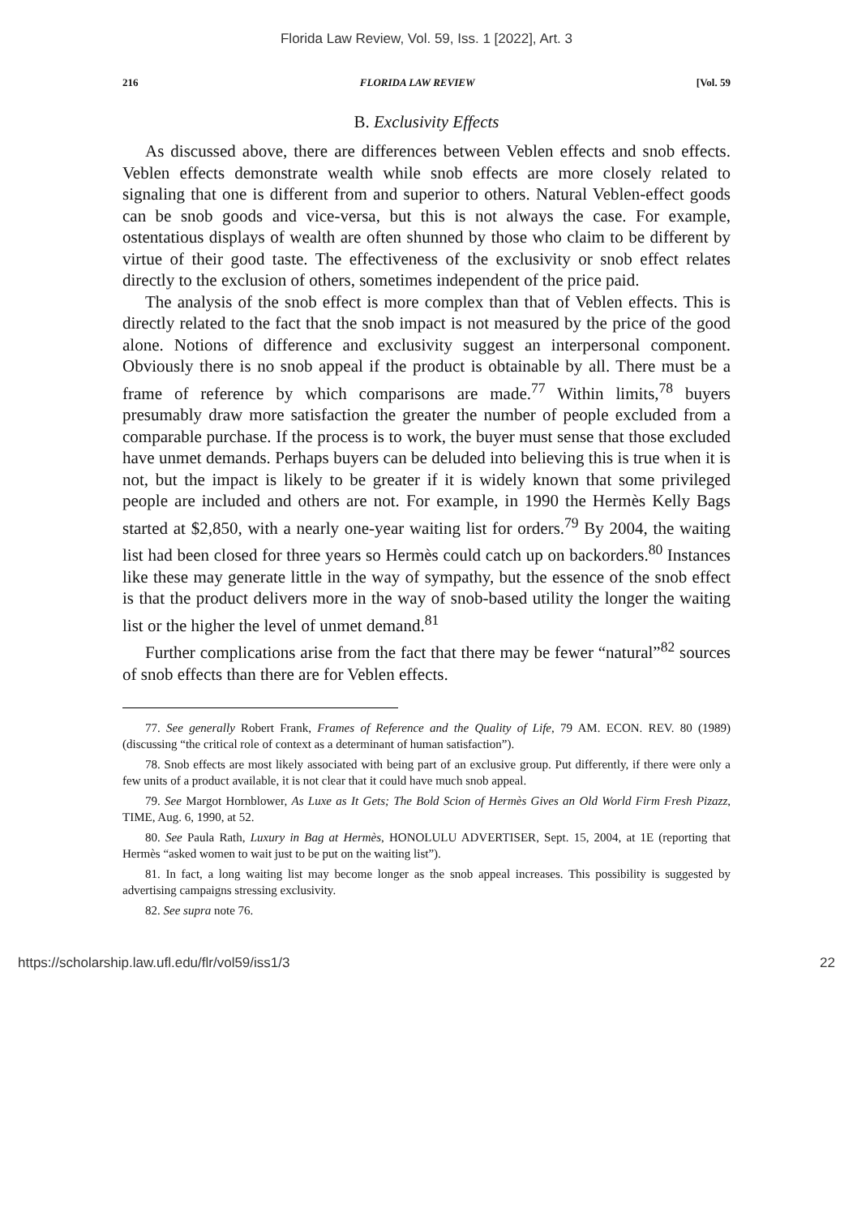Florida Law Review, Vol. 59, Iss. 1 [2022], Art. 3
216 FLORIDA LAW REVIEW [Vol. 59
B. Exclusivity Effects
As discussed above, there are differences between Veblen effects and snob effects. Veblen effects demonstrate wealth while snob effects are more closely related to signaling that one is different from and superior to others. Natural Veblen-effect goods can be snob goods and vice-versa, but this is not always the case. For example, ostentatious displays of wealth are often shunned by those who claim to be different by virtue of their good taste. The effectiveness of the exclusivity or snob effect relates directly to the exclusion of others, sometimes independent of the price paid.
The analysis of the snob effect is more complex than that of Veblen effects. This is directly related to the fact that the snob impact is not measured by the price of the good alone. Notions of difference and exclusivity suggest an interpersonal component. Obviously there is no snob appeal if the product is obtainable by all. There must be a frame of reference by which comparisons are made.<sup>77</sup> Within limits,<sup>78</sup> buyers presumably draw more satisfaction the greater the number of people excluded from a comparable purchase. If the process is to work, the buyer must sense that those excluded have unmet demands. Perhaps buyers can be deluded into believing this is true when it is not, but the impact is likely to be greater if it is widely known that some privileged people are included and others are not. For example, in 1990 the Hermès Kelly Bags started at $2,850, with a nearly one-year waiting list for orders.<sup>79</sup> By 2004, the waiting list had been closed for three years so Hermès could catch up on backorders.<sup>80</sup> Instances like these may generate little in the way of sympathy, but the essence of the snob effect is that the product delivers more in the way of snob-based utility the longer the waiting list or the higher the level of unmet demand.<sup>81</sup>
Further complications arise from the fact that there may be fewer “natural”<sup>82</sup> sources of snob effects than there are for Veblen effects.
77. See generally Robert Frank, Frames of Reference and the Quality of Life, 79 AM. ECON. REV. 80 (1989) (discussing “the critical role of context as a determinant of human satisfaction”).
78. Snob effects are most likely associated with being part of an exclusive group. Put differently, if there were only a few units of a product available, it is not clear that it could have much snob appeal.
79. See Margot Hornblower, As Luxe as It Gets; The Bold Scion of Hermès Gives an Old World Firm Fresh Pizazz, TIME, Aug. 6, 1990, at 52.
80. See Paula Rath, Luxury in Bag at Hermès, HONOLULU ADVERTISER, Sept. 15, 2004, at 1E (reporting that Hermès “asked women to wait just to be put on the waiting list”).
81. In fact, a long waiting list may become longer as the snob appeal increases. This possibility is suggested by advertising campaigns stressing exclusivity.
82. See supra note 76.
https://scholarship.law.ufl.edu/flr/vol59/iss1/3 22